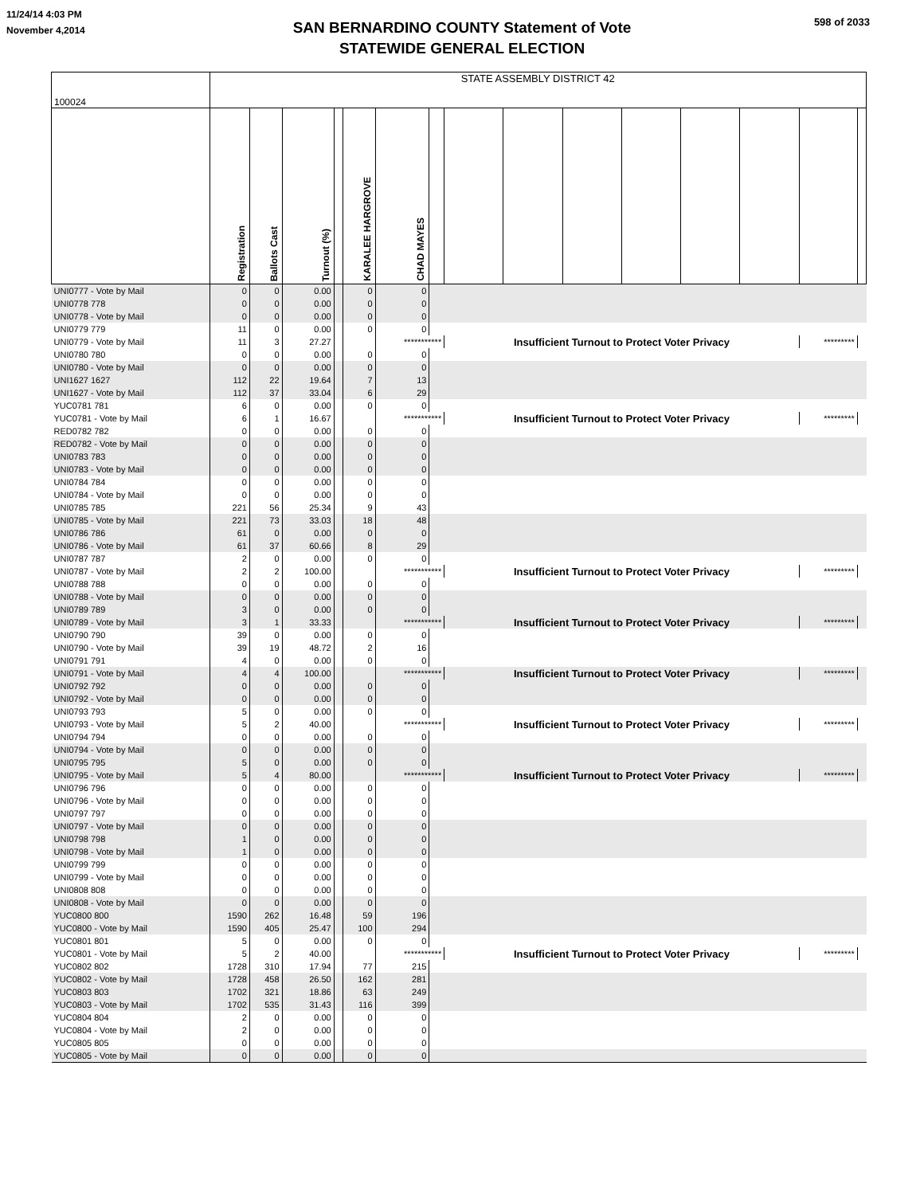11/24/14 4:03 PM
November 4,2014
598 of 2033
SAN BERNARDINO COUNTY Statement of Vote
STATEWIDE GENERAL ELECTION
| 100024 | STATE ASSEMBLY DISTRICT 42 | | | | | | | | | | | | | | |
| | Registration | Ballots Cast | Turnout (%) | | KARALEE HARGROVE | CHAD MAYES | | | | | | | | | |
| UNI0777 - Vote by Mail | 0 | 0 | 0.00 | | 0 | 0 | | | | | | | | | |
| UNI0778 778 | 0 | 0 | 0.00 | | 0 | 0 | | | | | | | | | |
| UNI0778 - Vote by Mail | 0 | 0 | 0.00 | | 0 | 0 | | | | | | | | | |
| UNI0779 779 | 11 | 0 | 0.00 | | 0 | 0 | | | | | | | | | |
| UNI0779 - Vote by Mail | 11 | 3 | 27.27 | | | *********** | | Insufficient Turnout to Protect Voter Privacy | | | | | | ********* | |
| UNI0780 780 | 0 | 0 | 0.00 | | 0 | 0 | | | | | | | | | |
| UNI0780 - Vote by Mail | 0 | 0 | 0.00 | | 0 | 0 | | | | | | | | | |
| UNI1627 1627 | 112 | 22 | 19.64 | | 7 | 13 | | | | | | | | | |
| UNI1627 - Vote by Mail | 112 | 37 | 33.04 | | 6 | 29 | | | | | | | | | |
| YUC0781 781 | 6 | 0 | 0.00 | | 0 | 0 | | | | | | | | | |
| YUC0781 - Vote by Mail | 6 | 1 | 16.67 | | | *********** | | Insufficient Turnout to Protect Voter Privacy | | | | | | ********* | |
| RED0782 782 | 0 | 0 | 0.00 | | 0 | 0 | | | | | | | | | |
| RED0782 - Vote by Mail | 0 | 0 | 0.00 | | 0 | 0 | | | | | | | | | |
| UNI0783 783 | 0 | 0 | 0.00 | | 0 | 0 | | | | | | | | | |
| UNI0783 - Vote by Mail | 0 | 0 | 0.00 | | 0 | 0 | | | | | | | | | |
| UNI0784 784 | 0 | 0 | 0.00 | | 0 | 0 | | | | | | | | | |
| UNI0784 - Vote by Mail | 0 | 0 | 0.00 | | 0 | 0 | | | | | | | | | |
| UNI0785 785 | 221 | 56 | 25.34 | | 9 | 43 | | | | | | | | | |
| UNI0785 - Vote by Mail | 221 | 73 | 33.03 | | 18 | 48 | | | | | | | | | |
| UNI0786 786 | 61 | 0 | 0.00 | | 0 | 0 | | | | | | | | | |
| UNI0786 - Vote by Mail | 61 | 37 | 60.66 | | 8 | 29 | | | | | | | | | |
| UNI0787 787 | 2 | 0 | 0.00 | | 0 | 0 | | | | | | | | | |
| UNI0787 - Vote by Mail | 2 | 2 | 100.00 | | | *********** | | Insufficient Turnout to Protect Voter Privacy | | | | | | ********* | |
| UNI0788 788 | 0 | 0 | 0.00 | | 0 | 0 | | | | | | | | | |
| UNI0788 - Vote by Mail | 0 | 0 | 0.00 | | 0 | 0 | | | | | | | | | |
| UNI0789 789 | 3 | 0 | 0.00 | | 0 | 0 | | | | | | | | | |
| UNI0789 - Vote by Mail | 3 | 1 | 33.33 | | | *********** | | Insufficient Turnout to Protect Voter Privacy | | | | | | ********* | |
| UNI0790 790 | 39 | 0 | 0.00 | | 0 | 0 | | | | | | | | | |
| UNI0790 - Vote by Mail | 39 | 19 | 48.72 | | 2 | 16 | | | | | | | | | |
| UNI0791 791 | 4 | 0 | 0.00 | | 0 | 0 | | | | | | | | | |
| UNI0791 - Vote by Mail | 4 | 4 | 100.00 | | | *********** | | Insufficient Turnout to Protect Voter Privacy | | | | | | ********* | |
| UNI0792 792 | 0 | 0 | 0.00 | | 0 | 0 | | | | | | | | | |
| UNI0792 - Vote by Mail | 0 | 0 | 0.00 | | 0 | 0 | | | | | | | | | |
| UNI0793 793 | 5 | 0 | 0.00 | | 0 | 0 | | | | | | | | | |
| UNI0793 - Vote by Mail | 5 | 2 | 40.00 | | | *********** | | Insufficient Turnout to Protect Voter Privacy | | | | | | ********* | |
| UNI0794 794 | 0 | 0 | 0.00 | | 0 | 0 | | | | | | | | | |
| UNI0794 - Vote by Mail | 0 | 0 | 0.00 | | 0 | 0 | | | | | | | | | |
| UNI0795 795 | 5 | 0 | 0.00 | | 0 | 0 | | | | | | | | | |
| UNI0795 - Vote by Mail | 5 | 4 | 80.00 | | | *********** | | Insufficient Turnout to Protect Voter Privacy | | | | | | ********* | |
| UNI0796 796 | 0 | 0 | 0.00 | | 0 | 0 | | | | | | | | | |
| UNI0796 - Vote by Mail | 0 | 0 | 0.00 | | 0 | 0 | | | | | | | | | |
| UNI0797 797 | 0 | 0 | 0.00 | | 0 | 0 | | | | | | | | | |
| UNI0797 - Vote by Mail | 0 | 0 | 0.00 | | 0 | 0 | | | | | | | | | |
| UNI0798 798 | 1 | 0 | 0.00 | | 0 | 0 | | | | | | | | | |
| UNI0798 - Vote by Mail | 1 | 0 | 0.00 | | 0 | 0 | | | | | | | | | |
| UNI0799 799 | 0 | 0 | 0.00 | | 0 | 0 | | | | | | | | | |
| UNI0799 - Vote by Mail | 0 | 0 | 0.00 | | 0 | 0 | | | | | | | | | |
| UNI0808 808 | 0 | 0 | 0.00 | | 0 | 0 | | | | | | | | | |
| UNI0808 - Vote by Mail | 0 | 0 | 0.00 | | 0 | 0 | | | | | | | | | |
| YUC0800 800 | 1590 | 262 | 16.48 | | 59 | 196 | | | | | | | | | |
| YUC0800 - Vote by Mail | 1590 | 405 | 25.47 | | 100 | 294 | | | | | | | | | |
| YUC0801 801 | 5 | 0 | 0.00 | | 0 | 0 | | | | | | | | | |
| YUC0801 - Vote by Mail | 5 | 2 | 40.00 | | | *********** | | Insufficient Turnout to Protect Voter Privacy | | | | | | ********* | |
| YUC0802 802 | 1728 | 310 | 17.94 | | 77 | 215 | | | | | | | | | |
| YUC0802 - Vote by Mail | 1728 | 458 | 26.50 | | 162 | 281 | | | | | | | | | |
| YUC0803 803 | 1702 | 321 | 18.86 | | 63 | 249 | | | | | | | | | |
| YUC0803 - Vote by Mail | 1702 | 535 | 31.43 | | 116 | 399 | | | | | | | | | |
| YUC0804 804 | 2 | 0 | 0.00 | | 0 | 0 | | | | | | | | | |
| YUC0804 - Vote by Mail | 2 | 0 | 0.00 | | 0 | 0 | | | | | | | | | |
| YUC0805 805 | 0 | 0 | 0.00 | | 0 | 0 | | | | | | | | | |
| YUC0805 - Vote by Mail | 0 | 0 | 0.00 | | 0 | 0 | | | | | | | | | |